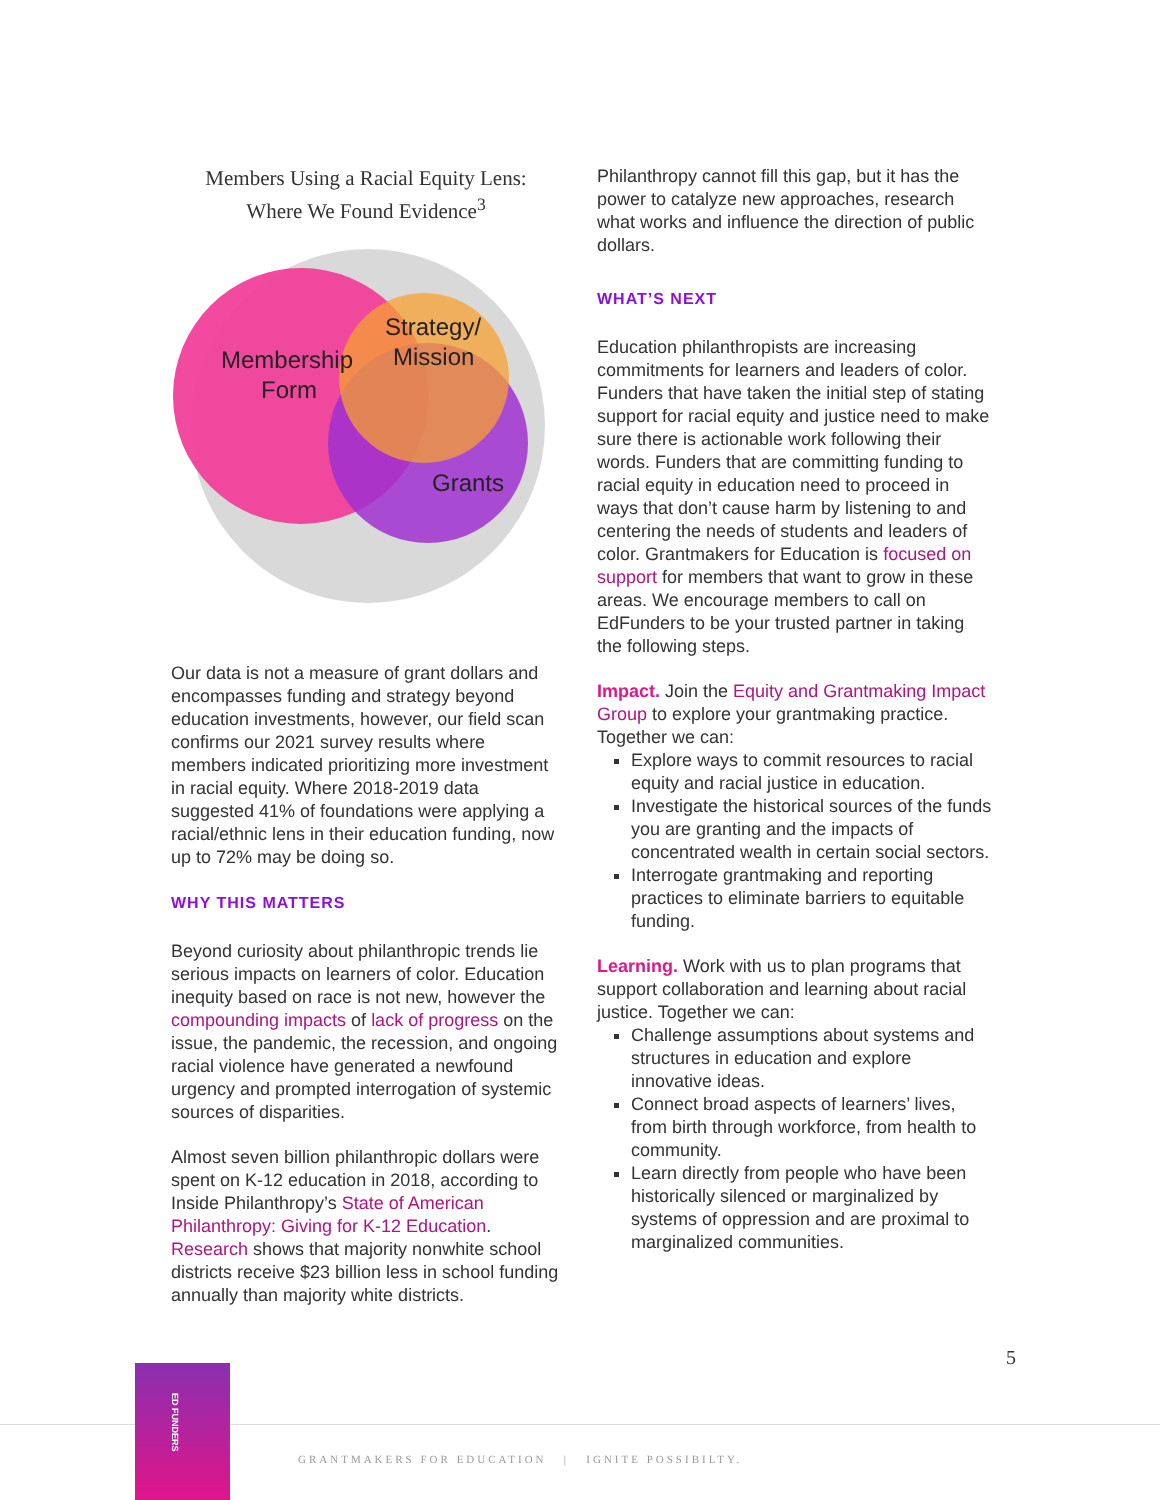Members Using a Racial Equity Lens:
Where We Found Evidence<sup>3</sup>
Membership
Form
Strategy/
Mission
Grants
Our data is not a measure of grant dollars and encompasses funding and strategy beyond education investments, however, our field scan confirms our 2021 survey results where members indicated prioritizing more investment in racial equity. Where 2018-2019 data suggested 41% of foundations were applying a racial/ethnic lens in their education funding, now up to 72% may be doing so.
WHY THIS MATTERS
Beyond curiosity about philanthropic trends lie serious impacts on learners of color. Education inequity based on race is not new, however the compounding impacts of lack of progress on the issue, the pandemic, the recession, and ongoing racial violence have generated a newfound urgency and prompted interrogation of systemic sources of disparities.
Almost seven billion philanthropic dollars were spent on K-12 education in 2018, according to Inside Philanthropy’s State of American Philanthropy: Giving for K-12 Education. Research shows that majority nonwhite school districts receive $23 billion less in school funding annually than majority white districts.
Philanthropy cannot fill this gap, but it has the power to catalyze new approaches, research what works and influence the direction of public dollars.
WHAT’S NEXT
Education philanthropists are increasing commitments for learners and leaders of color. Funders that have taken the initial step of stating support for racial equity and justice need to make sure there is actionable work following their words. Funders that are committing funding to racial equity in education need to proceed in ways that don’t cause harm by listening to and centering the needs of students and leaders of color. Grantmakers for Education is focused on support for members that want to grow in these areas. We encourage members to call on EdFunders to be your trusted partner in taking the following steps.
Impact. Join the Equity and Grantmaking Impact Group to explore your grantmaking practice. Together we can:
Explore ways to commit resources to racial equity and racial justice in education.
Investigate the historical sources of the funds you are granting and the impacts of concentrated wealth in certain social sectors.
Interrogate grantmaking and reporting practices to eliminate barriers to equitable funding.
Learning. Work with us to plan programs that support collaboration and learning about racial justice. Together we can:
Challenge assumptions about systems and structures in education and explore innovative ideas.
Connect broad aspects of learners’ lives, from birth through workforce, from health to community.
Learn directly from people who have been historically silenced or marginalized by systems of oppression and are proximal to marginalized communities.
5
ED FUNDERS
GRANTMAKERS FOR EDUCATION | IGNITE POSSIBILTY.